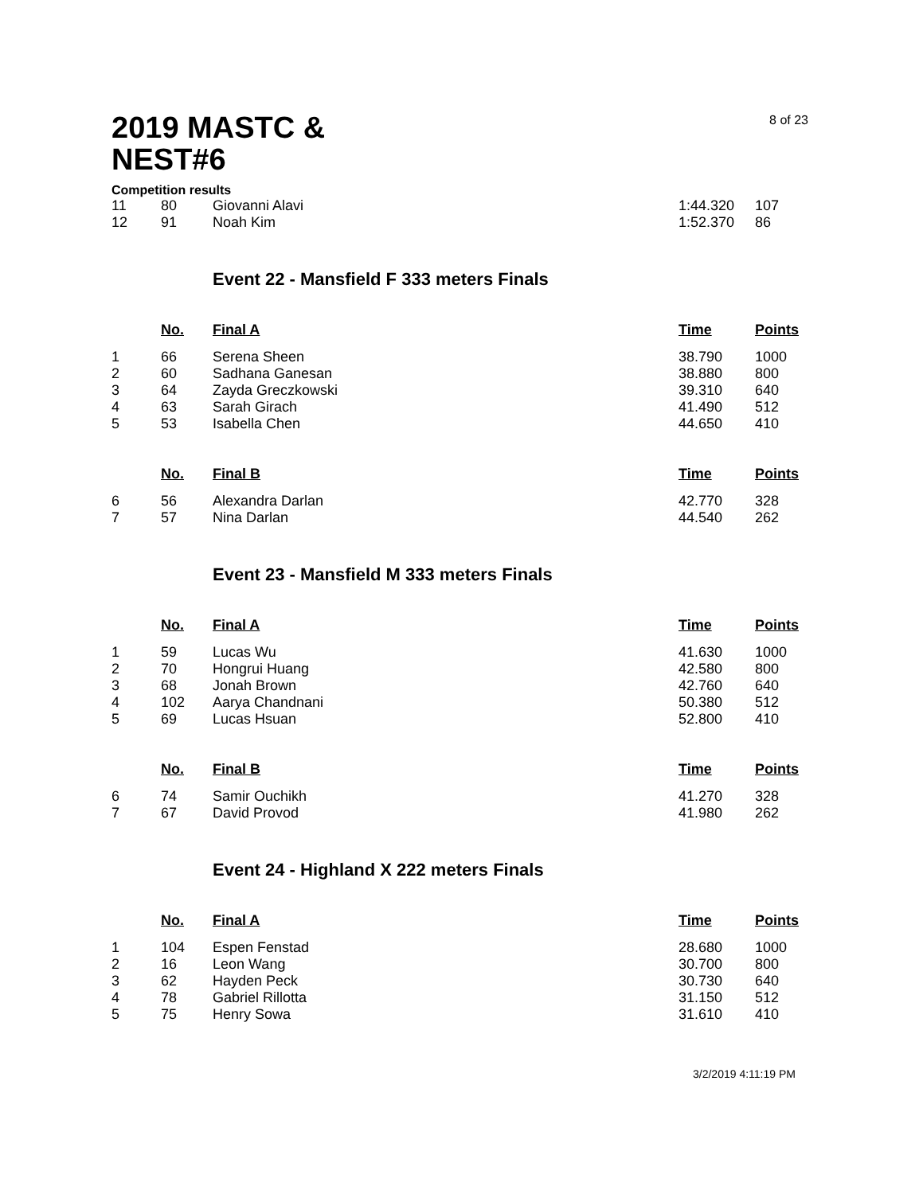2019 MASTC &
NEST#6
8 of 23
Competition results
| 11 | 80 | Giovanni Alavi | 1:44.320 | 107 |
| 12 | 91 | Noah Kim | 1:52.370 | 86 |
Event 22 - Mansfield F 333 meters Finals
| | No. | Final A | Time | Points |
| --- | --- | --- | --- | --- |
| 1 | 66 | Serena Sheen | 38.790 | 1000 |
| 2 | 60 | Sadhana Ganesan | 38.880 | 800 |
| 3 | 64 | Zayda Greczkowski | 39.310 | 640 |
| 4 | 63 | Sarah Girach | 41.490 | 512 |
| 5 | 53 | Isabella Chen | 44.650 | 410 |
| | No. | Final B | Time | Points |
| --- | --- | --- | --- | --- |
| 6 | 56 | Alexandra Darlan | 42.770 | 328 |
| 7 | 57 | Nina Darlan | 44.540 | 262 |
Event 23 - Mansfield M 333 meters Finals
| | No. | Final A | Time | Points |
| --- | --- | --- | --- | --- |
| 1 | 59 | Lucas Wu | 41.630 | 1000 |
| 2 | 70 | Hongrui Huang | 42.580 | 800 |
| 3 | 68 | Jonah Brown | 42.760 | 640 |
| 4 | 102 | Aarya Chandnani | 50.380 | 512 |
| 5 | 69 | Lucas Hsuan | 52.800 | 410 |
| | No. | Final B | Time | Points |
| --- | --- | --- | --- | --- |
| 6 | 74 | Samir Ouchikh | 41.270 | 328 |
| 7 | 67 | David Provod | 41.980 | 262 |
Event 24 - Highland X 222 meters Finals
| | No. | Final A | Time | Points |
| --- | --- | --- | --- | --- |
| 1 | 104 | Espen Fenstad | 28.680 | 1000 |
| 2 | 16 | Leon Wang | 30.700 | 800 |
| 3 | 62 | Hayden Peck | 30.730 | 640 |
| 4 | 78 | Gabriel Rillotta | 31.150 | 512 |
| 5 | 75 | Henry Sowa | 31.610 | 410 |
3/2/2019 4:11:19 PM